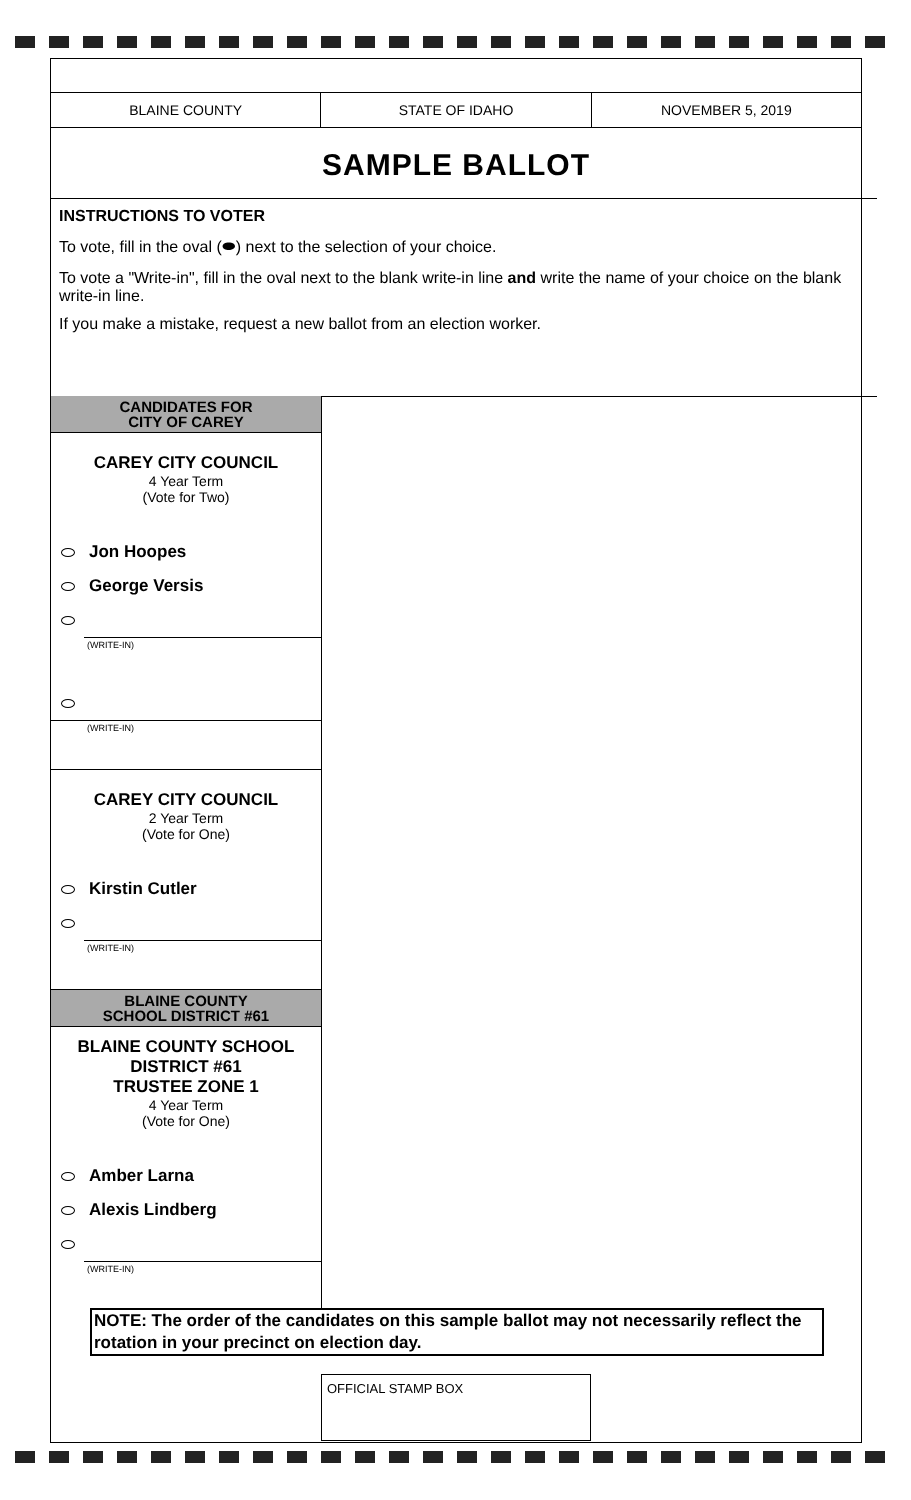BLAINE COUNTY STATE OF IDAHO NOVEMBER 5, 2019
SAMPLE BALLOT
INSTRUCTIONS TO VOTER
To vote, fill in the oval (⬬) next to the selection of your choice.
To vote a "Write-in", fill in the oval next to the blank write-in line and write the name of your choice on the blank write-in line.
If you make a mistake, request a new ballot from an election worker.
CANDIDATES FOR
CITY OF CAREY
CAREY CITY COUNCIL
4 Year Term
(Vote for Two)
Jon Hoopes
George Versis
(WRITE-IN)
(WRITE-IN)
CAREY CITY COUNCIL
2 Year Term
(Vote for One)
Kirstin Cutler
(WRITE-IN)
BLAINE COUNTY
SCHOOL DISTRICT #61
BLAINE COUNTY SCHOOL
DISTRICT #61
TRUSTEE ZONE 1
4 Year Term
(Vote for One)
Amber Larna
Alexis Lindberg
(WRITE-IN)
NOTE: The order of the candidates on this sample ballot may not necessarily reflect the rotation in your precinct on election day.
OFFICIAL STAMP BOX